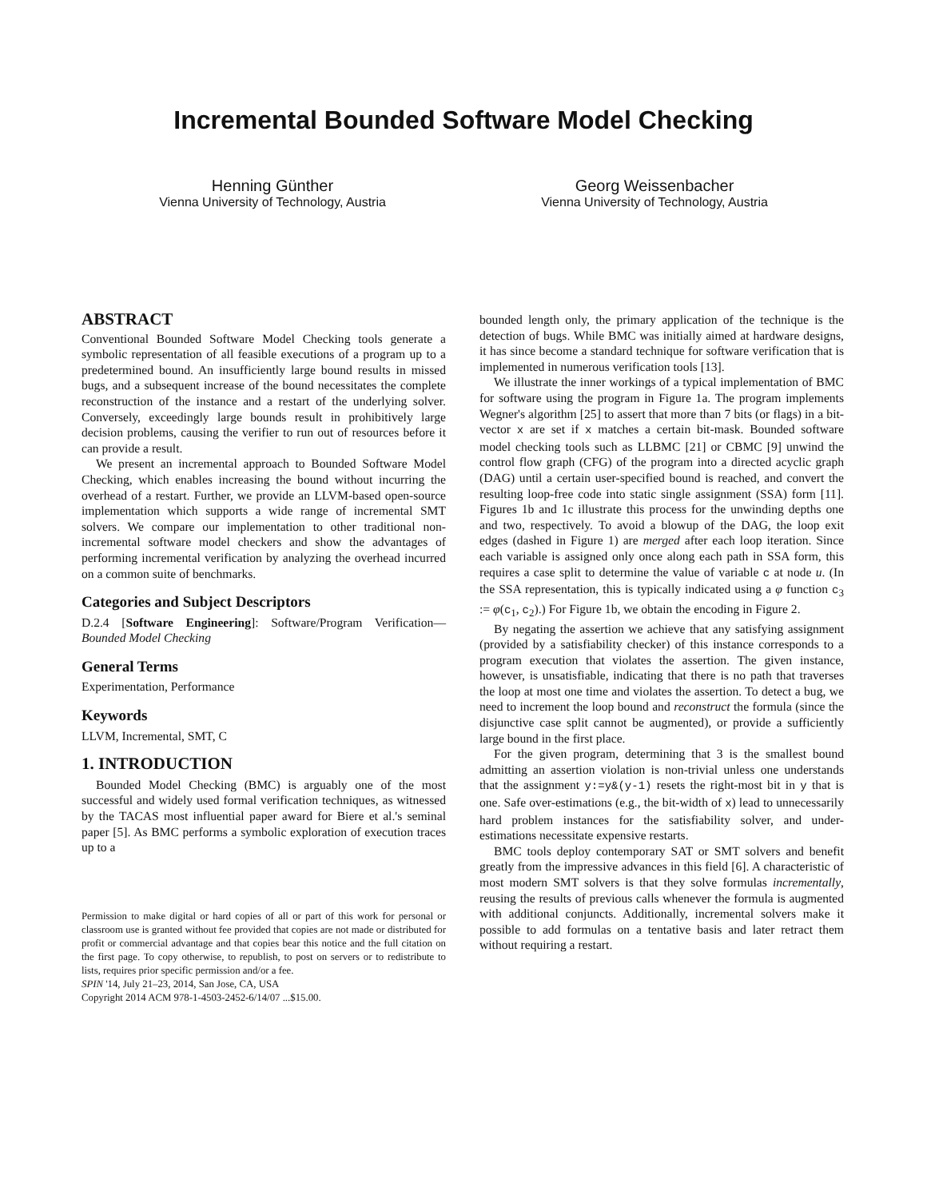Incremental Bounded Software Model Checking
Henning Günther
Vienna University of Technology, Austria
Georg Weissenbacher
Vienna University of Technology, Austria
ABSTRACT
Conventional Bounded Software Model Checking tools generate a symbolic representation of all feasible executions of a program up to a predetermined bound. An insufficiently large bound results in missed bugs, and a subsequent increase of the bound necessitates the complete reconstruction of the instance and a restart of the underlying solver. Conversely, exceedingly large bounds result in prohibitively large decision problems, causing the verifier to run out of resources before it can provide a result.
We present an incremental approach to Bounded Software Model Checking, which enables increasing the bound without incurring the overhead of a restart. Further, we provide an LLVM-based open-source implementation which supports a wide range of incremental SMT solvers. We compare our implementation to other traditional non-incremental software model checkers and show the advantages of performing incremental verification by analyzing the overhead incurred on a common suite of benchmarks.
Categories and Subject Descriptors
D.2.4 [Software Engineering]: Software/Program Verification—Bounded Model Checking
General Terms
Experimentation, Performance
Keywords
LLVM, Incremental, SMT, C
1. INTRODUCTION
Bounded Model Checking (BMC) is arguably one of the most successful and widely used formal verification techniques, as witnessed by the TACAS most influential paper award for Biere et al.'s seminal paper [5]. As BMC performs a symbolic exploration of execution traces up to a
Permission to make digital or hard copies of all or part of this work for personal or classroom use is granted without fee provided that copies are not made or distributed for profit or commercial advantage and that copies bear this notice and the full citation on the first page. To copy otherwise, to republish, to post on servers or to redistribute to lists, requires prior specific permission and/or a fee.
SPIN '14, July 21–23, 2014, San Jose, CA, USA
Copyright 2014 ACM 978-1-4503-2452-6/14/07 ...$15.00.
bounded length only, the primary application of the technique is the detection of bugs. While BMC was initially aimed at hardware designs, it has since become a standard technique for software verification that is implemented in numerous verification tools [13].
We illustrate the inner workings of a typical implementation of BMC for software using the program in Figure 1a. The program implements Wegner's algorithm [25] to assert that more than 7 bits (or flags) in a bit-vector x are set if x matches a certain bit-mask. Bounded software model checking tools such as LLBMC [21] or CBMC [9] unwind the control flow graph (CFG) of the program into a directed acyclic graph (DAG) until a certain user-specified bound is reached, and convert the resulting loop-free code into static single assignment (SSA) form [11]. Figures 1b and 1c illustrate this process for the unwinding depths one and two, respectively. To avoid a blowup of the DAG, the loop exit edges (dashed in Figure 1) are merged after each loop iteration. Since each variable is assigned only once along each path in SSA form, this requires a case split to determine the value of variable c at node u. (In the SSA representation, this is typically indicated using a φ function c<sub>3</sub> := φ(c<sub>1</sub>, c<sub>2</sub>).) For Figure 1b, we obtain the encoding in Figure 2.
By negating the assertion we achieve that any satisfying assignment (provided by a satisfiability checker) of this instance corresponds to a program execution that violates the assertion. The given instance, however, is unsatisfiable, indicating that there is no path that traverses the loop at most one time and violates the assertion. To detect a bug, we need to increment the loop bound and reconstruct the formula (since the disjunctive case split cannot be augmented), or provide a sufficiently large bound in the first place.
For the given program, determining that 3 is the smallest bound admitting an assertion violation is non-trivial unless one understands that the assignment y:=y&(y-1) resets the right-most bit in y that is one. Safe over-estimations (e.g., the bit-width of x) lead to unnecessarily hard problem instances for the satisfiability solver, and under-estimations necessitate expensive restarts.
BMC tools deploy contemporary SAT or SMT solvers and benefit greatly from the impressive advances in this field [6]. A characteristic of most modern SMT solvers is that they solve formulas incrementally, reusing the results of previous calls whenever the formula is augmented with additional conjuncts. Additionally, incremental solvers make it possible to add formulas on a tentative basis and later retract them without requiring a restart.